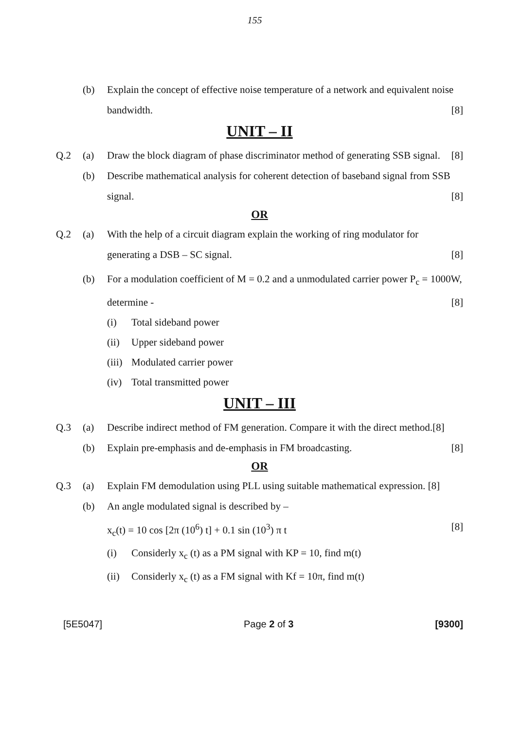155
(b) Explain the concept of effective noise temperature of a network and equivalent noise bandwidth. [8]
UNIT – II
Q.2 (a) Draw the block diagram of phase discriminator method of generating SSB signal. [8]
(b) Describe mathematical analysis for coherent detection of baseband signal from SSB signal. [8]
OR
Q.2 (a) With the help of a circuit diagram explain the working of ring modulator for generating a DSB – SC signal. [8]
(b) For a modulation coefficient of M = 0.2 and a unmodulated carrier power P<sub>c</sub> = 1000W, determine - [8]
(i) Total sideband power
(ii) Upper sideband power
(iii) Modulated carrier power
(iv) Total transmitted power
UNIT – III
Q.3 (a) Describe indirect method of FM generation. Compare it with the direct method.[8]
(b) Explain pre-emphasis and de-emphasis in FM broadcasting. [8]
OR
Q.3 (a) Explain FM demodulation using PLL using suitable mathematical expression. [8]
(b) An angle modulated signal is described by –
x<sub>c</sub>(t) = 10 cos [2π (10<sup>6</sup>) t] + 0.1 sin (10<sup>3</sup>) π t [8]
(i) Considerly x<sub>c</sub> (t) as a PM signal with KP = 10, find m(t)
(ii) Considerly x<sub>c</sub> (t) as a FM signal with Kf = 10π, find m(t)
[5E5047] Page 2 of 3 [9300]